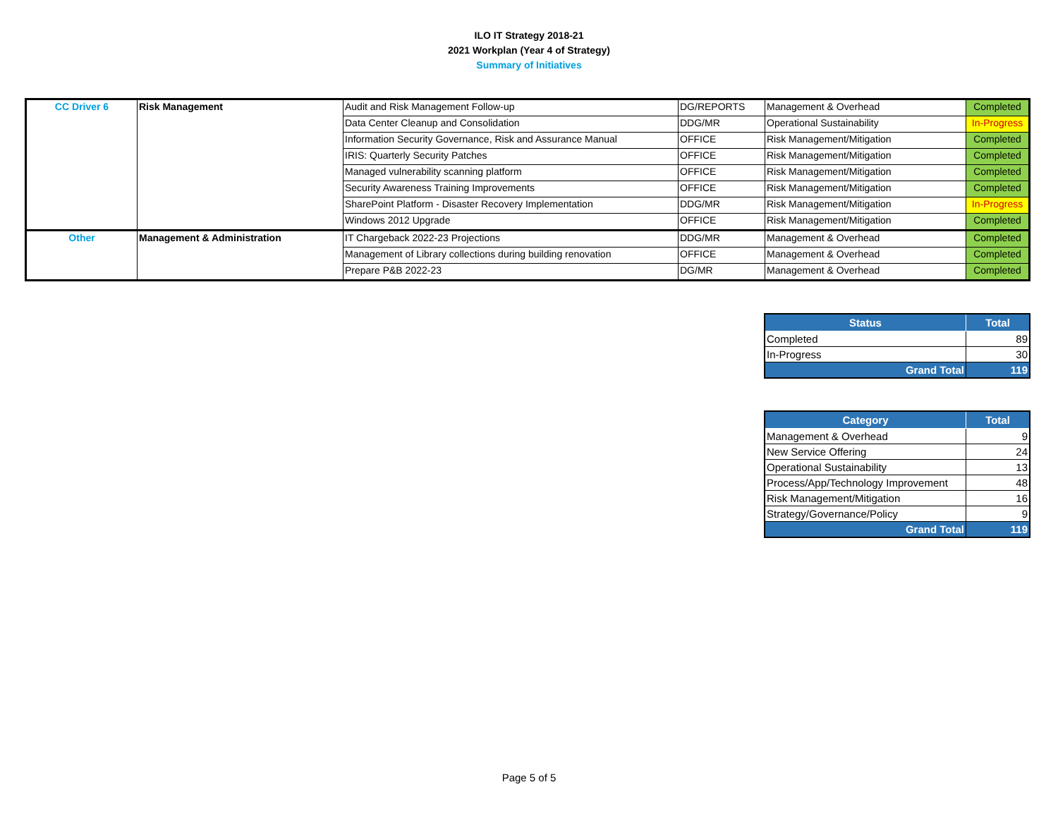ILO IT Strategy 2018-21
2021 Workplan (Year 4 of Strategy)
Summary of Initiatives
| CC Driver 6 | Risk Management | Audit and Risk Management Follow-up | DG/REPORTS | Management & Overhead | Completed |
| | | Data Center Cleanup and Consolidation | DDG/MR | Operational Sustainability | In-Progress |
| | | Information Security Governance, Risk and Assurance Manual | OFFICE | Risk Management/Mitigation | Completed |
| | | IRIS: Quarterly Security Patches | OFFICE | Risk Management/Mitigation | Completed |
| | | Managed vulnerability scanning platform | OFFICE | Risk Management/Mitigation | Completed |
| | | Security Awareness Training Improvements | OFFICE | Risk Management/Mitigation | Completed |
| | | SharePoint Platform - Disaster Recovery Implementation | DDG/MR | Risk Management/Mitigation | In-Progress |
| | | Windows 2012 Upgrade | OFFICE | Risk Management/Mitigation | Completed |
| Other | Management & Administration | IT Chargeback 2022-23 Projections | DDG/MR | Management & Overhead | Completed |
| | | Management of Library collections during building renovation | OFFICE | Management & Overhead | Completed |
| | | Prepare P&B 2022-23 | DG/MR | Management & Overhead | Completed |
| Status | Total |
| --- | --- |
| Completed | 89 |
| In-Progress | 30 |
| Grand Total | 119 |
| Category | Total |
| --- | --- |
| Management & Overhead | 9 |
| New Service Offering | 24 |
| Operational Sustainability | 13 |
| Process/App/Technology Improvement | 48 |
| Risk Management/Mitigation | 16 |
| Strategy/Governance/Policy | 9 |
| Grand Total | 119 |
Page 5 of 5